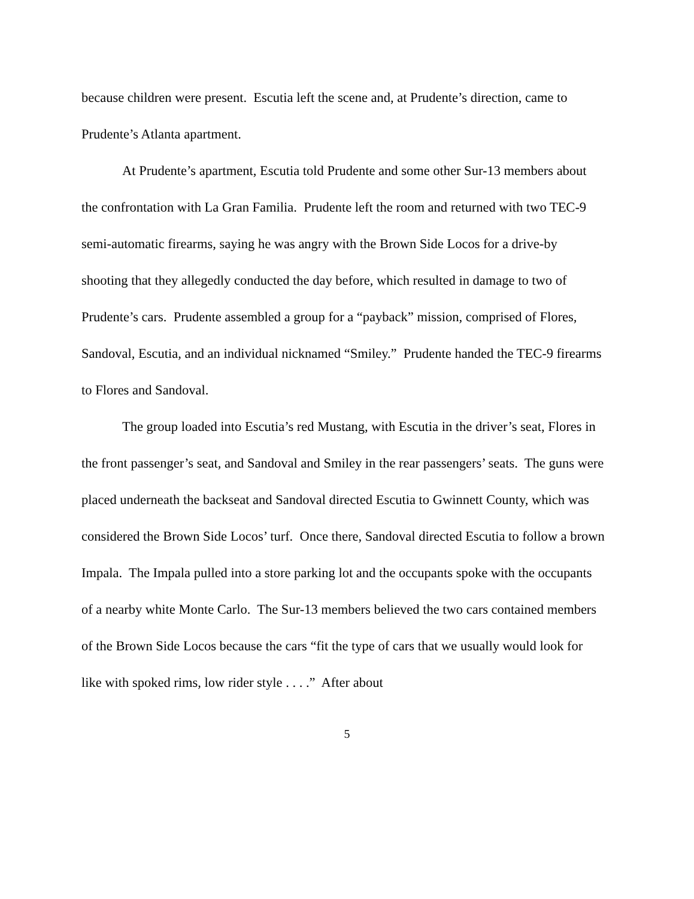because children were present. Escutia left the scene and, at Prudente’s direction, came to Prudente’s Atlanta apartment.
At Prudente’s apartment, Escutia told Prudente and some other Sur-13 members about the confrontation with La Gran Familia. Prudente left the room and returned with two TEC-9 semi-automatic firearms, saying he was angry with the Brown Side Locos for a drive-by shooting that they allegedly conducted the day before, which resulted in damage to two of Prudente’s cars. Prudente assembled a group for a “payback” mission, comprised of Flores, Sandoval, Escutia, and an individual nicknamed “Smiley.” Prudente handed the TEC-9 firearms to Flores and Sandoval.
The group loaded into Escutia’s red Mustang, with Escutia in the driver’s seat, Flores in the front passenger’s seat, and Sandoval and Smiley in the rear passengers’ seats. The guns were placed underneath the backseat and Sandoval directed Escutia to Gwinnett County, which was considered the Brown Side Locos’ turf. Once there, Sandoval directed Escutia to follow a brown Impala. The Impala pulled into a store parking lot and the occupants spoke with the occupants of a nearby white Monte Carlo. The Sur-13 members believed the two cars contained members of the Brown Side Locos because the cars “fit the type of cars that we usually would look for like with spoked rims, low rider style . . . .” After about
5